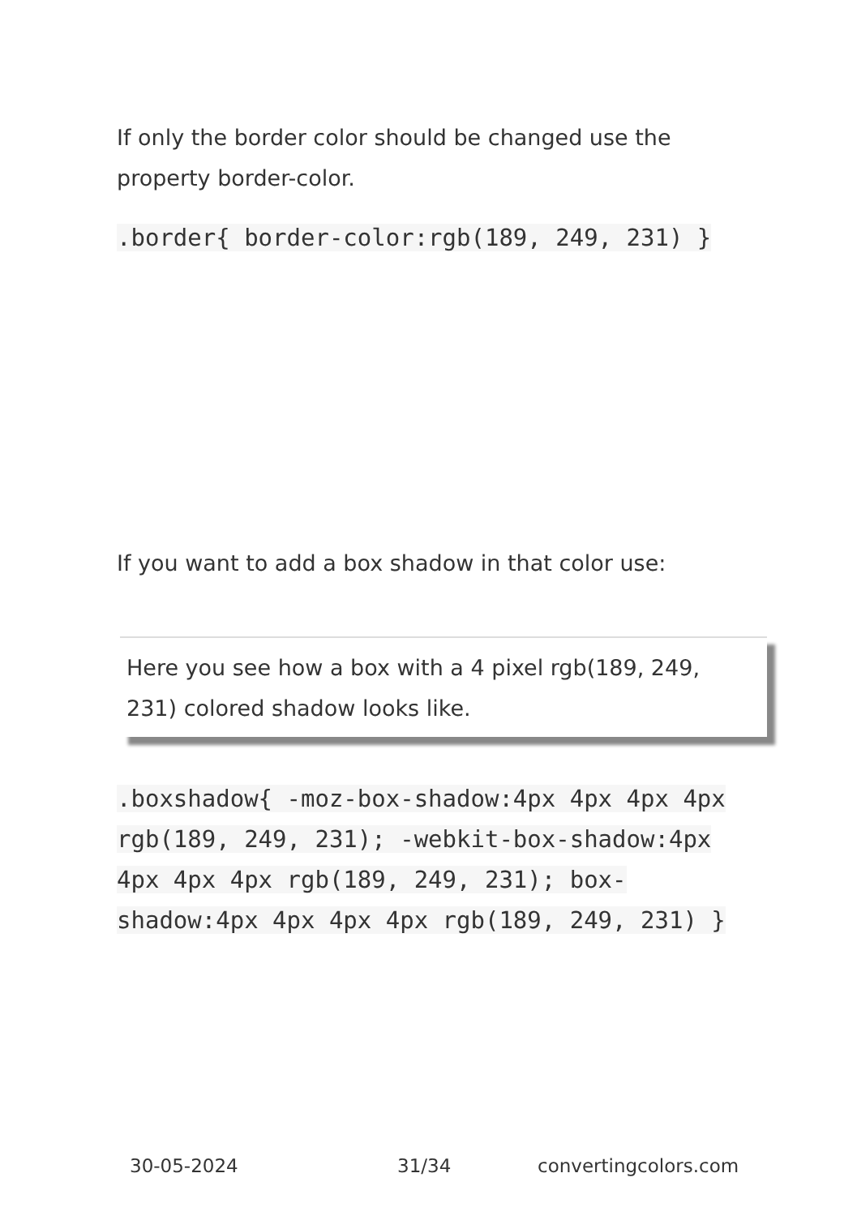If only the border color should be changed use the property border-color.
.border{ border-color:rgb(189, 249, 231) }
If you want to add a box shadow in that color use:
Here you see how a box with a 4 pixel rgb(189, 249, 231) colored shadow looks like.
.boxshadow{ -moz-box-shadow:4px 4px 4px 4px rgb(189, 249, 231); -webkit-box-shadow:4px 4px 4px 4px rgb(189, 249, 231); box-shadow:4px 4px 4px 4px rgb(189, 249, 231) }
30-05-2024 31/34 convertingcolors.com